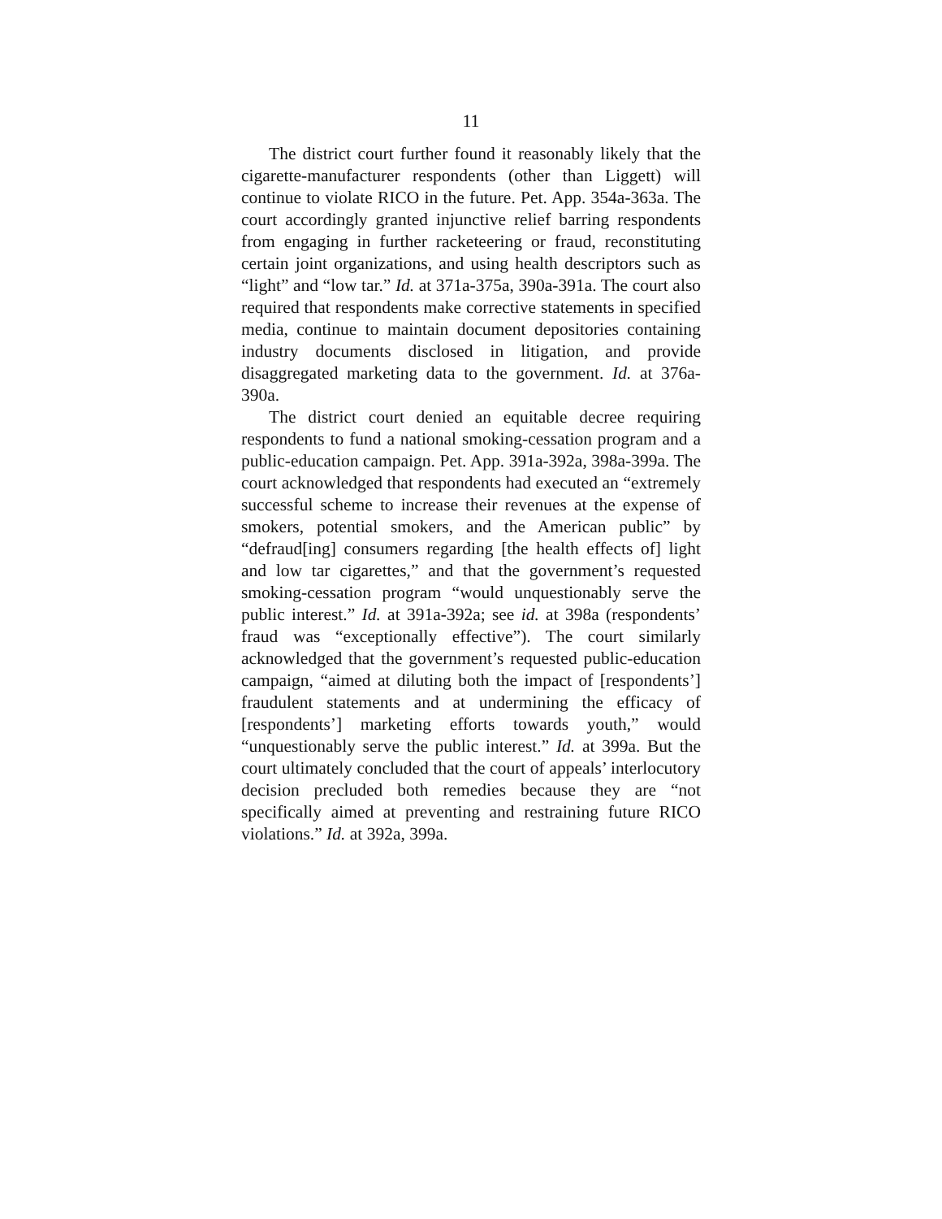11
The district court further found it reasonably likely that the cigarette-manufacturer respondents (other than Liggett) will continue to violate RICO in the future. Pet. App. 354a-363a. The court accordingly granted injunctive relief barring respondents from engaging in further racketeering or fraud, reconstituting certain joint organizations, and using health descriptors such as “light” and “low tar.” Id. at 371a-375a, 390a-391a. The court also required that respondents make corrective statements in specified media, continue to maintain document depositories containing industry documents disclosed in litigation, and provide disaggregated marketing data to the government. Id. at 376a-390a.
The district court denied an equitable decree requiring respondents to fund a national smoking-cessation program and a public-education campaign. Pet. App. 391a-392a, 398a-399a. The court acknowledged that respondents had executed an “extremely successful scheme to increase their revenues at the expense of smokers, potential smokers, and the American public” by “defraud[ing] consumers regarding [the health effects of] light and low tar cigarettes,” and that the government’s requested smoking-cessation program “would unquestionably serve the public interest.” Id. at 391a-392a; see id. at 398a (respondents’ fraud was “exceptionally effective”). The court similarly acknowledged that the government’s requested public-education campaign, “aimed at diluting both the impact of [respondents’] fraudulent statements and at undermining the efficacy of [respondents’] marketing efforts towards youth,” would “unquestionably serve the public interest.” Id. at 399a. But the court ultimately concluded that the court of appeals’ interlocutory decision precluded both remedies because they are “not specifically aimed at preventing and restraining future RICO violations.” Id. at 392a, 399a.